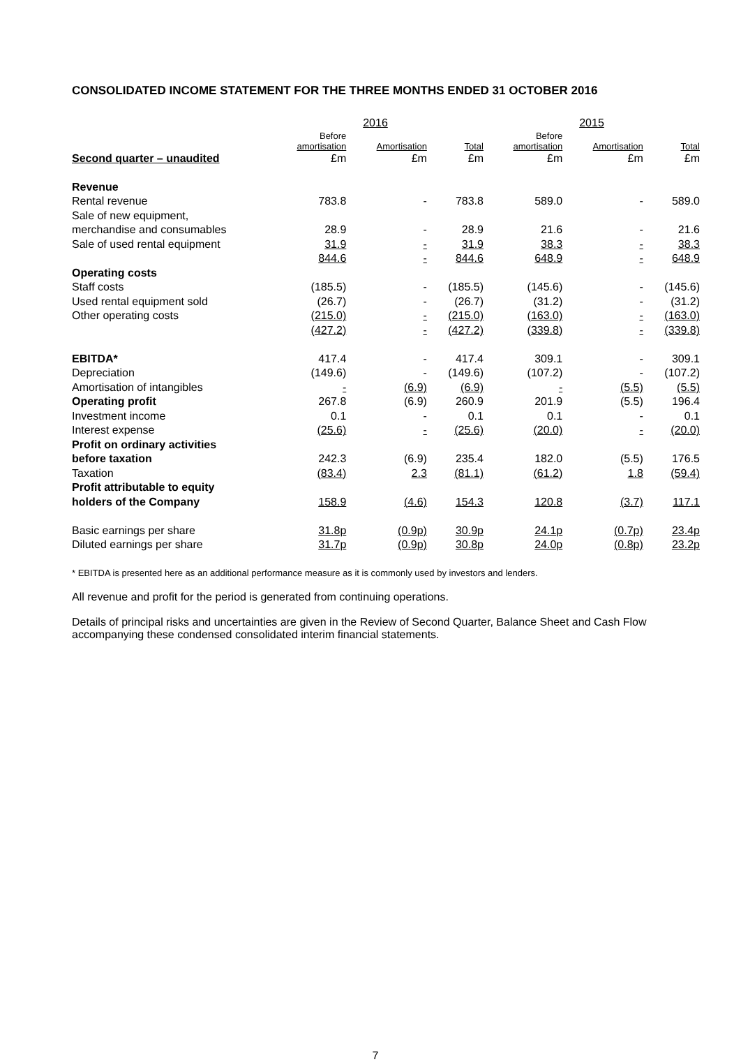CONSOLIDATED INCOME STATEMENT FOR THE THREE MONTHS ENDED 31 OCTOBER 2016
| | 2016 | | | 2015 | | |
| --- | --- | --- | --- | --- | --- | --- |
| | Before amortisation | Amortisation | Total | Before amortisation | Amortisation | Total |
| Second quarter – unaudited | £m | £m | £m | £m | £m | £m |
| Revenue | | | | | | |
| Rental revenue | 783.8 | - | 783.8 | 589.0 | - | 589.0 |
| Sale of new equipment, | | | | | | |
| merchandise and consumables | 28.9 | - | 28.9 | 21.6 | - | 21.6 |
| Sale of used rental equipment | 31.9 | - | 31.9 | 38.3 | - | 38.3 |
| | 844.6 | - | 844.6 | 648.9 | - | 648.9 |
| Operating costs | | | | | | |
| Staff costs | (185.5) | - | (185.5) | (145.6) | - | (145.6) |
| Used rental equipment sold | (26.7) | - | (26.7) | (31.2) | - | (31.2) |
| Other operating costs | (215.0) | - | (215.0) | (163.0) | - | (163.0) |
| | (427.2) | - | (427.2) | (339.8) | - | (339.8) |
| EBITDA* | 417.4 | - | 417.4 | 309.1 | - | 309.1 |
| Depreciation | (149.6) | - | (149.6) | (107.2) | - | (107.2) |
| Amortisation of intangibles | - | (6.9) | (6.9) | - | (5.5) | (5.5) |
| Operating profit | 267.8 | (6.9) | 260.9 | 201.9 | (5.5) | 196.4 |
| Investment income | 0.1 | - | 0.1 | 0.1 | - | 0.1 |
| Interest expense | (25.6) | - | (25.6) | (20.0) | - | (20.0) |
| Profit on ordinary activities | | | | | | |
| before taxation | 242.3 | (6.9) | 235.4 | 182.0 | (5.5) | 176.5 |
| Taxation | (83.4) | 2.3 | (81.1) | (61.2) | 1.8 | (59.4) |
| Profit attributable to equity | | | | | | |
| holders of the Company | 158.9 | (4.6) | 154.3 | 120.8 | (3.7) | 117.1 |
| Basic earnings per share | 31.8p | (0.9p) | 30.9p | 24.1p | (0.7p) | 23.4p |
| Diluted earnings per share | 31.7p | (0.9p) | 30.8p | 24.0p | (0.8p) | 23.2p |
* EBITDA is presented here as an additional performance measure as it is commonly used by investors and lenders.
All revenue and profit for the period is generated from continuing operations.
Details of principal risks and uncertainties are given in the Review of Second Quarter, Balance Sheet and Cash Flow accompanying these condensed consolidated interim financial statements.
7